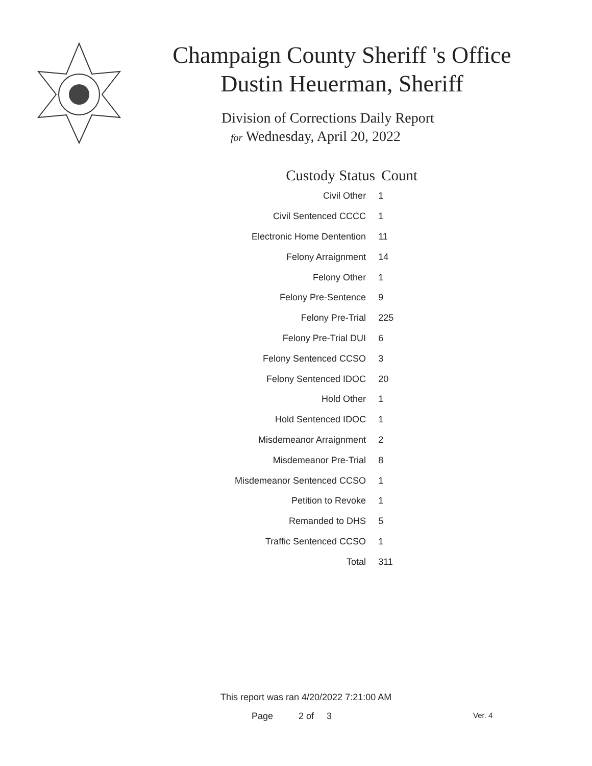Champaign County Sheriff 's Office
Dustin Heuerman, Sheriff
Division of Corrections Daily Report
for Wednesday, April 20, 2022
| Custody Status | Count |
| --- | --- |
| Civil Other | 1 |
| Civil Sentenced CCCC | 1 |
| Electronic Home Dentention | 11 |
| Felony Arraignment | 14 |
| Felony Other | 1 |
| Felony Pre-Sentence | 9 |
| Felony Pre-Trial | 225 |
| Felony Pre-Trial DUI | 6 |
| Felony Sentenced CCSO | 3 |
| Felony Sentenced IDOC | 20 |
| Hold Other | 1 |
| Hold Sentenced IDOC | 1 |
| Misdemeanor Arraignment | 2 |
| Misdemeanor Pre-Trial | 8 |
| Misdemeanor Sentenced CCSO | 1 |
| Petition to Revoke | 1 |
| Remanded to DHS | 5 |
| Traffic Sentenced CCSO | 1 |
| Total | 311 |
This report was ran 4/20/2022 7:21:00 AM
Page 2 of 3 Ver. 4